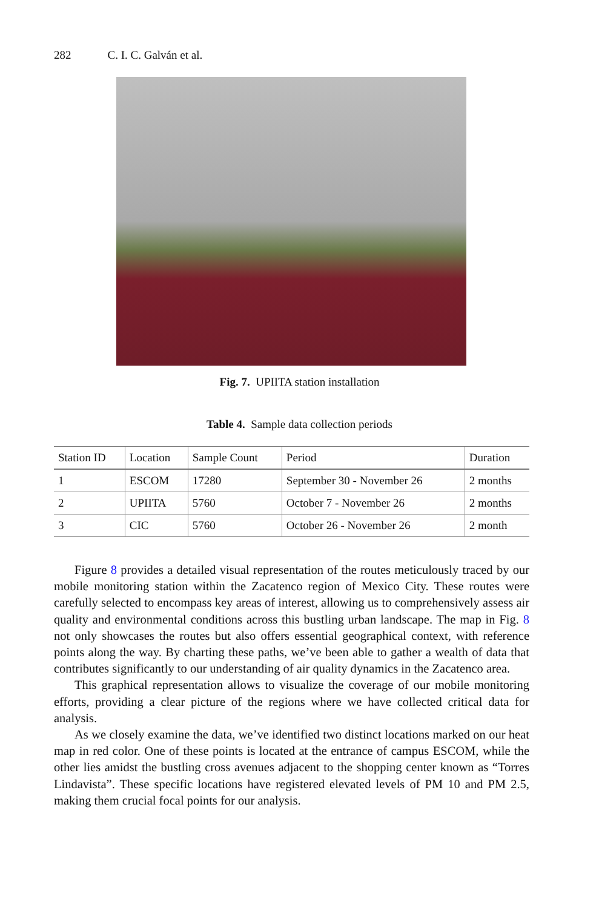282 C. I. C. Galván et al.
Fig. 7. UPIITA station installation
Table 4. Sample data collection periods
| Station ID | Location | Sample Count | Period | Duration |
| --- | --- | --- | --- | --- |
| 1 | ESCOM | 17280 | September 30 - November 26 | 2 months |
| 2 | UPIITA | 5760 | October 7 - November 26 | 2 months |
| 3 | CIC | 5760 | October 26 - November 26 | 2 month |
Figure 8 provides a detailed visual representation of the routes meticulously traced by our mobile monitoring station within the Zacatenco region of Mexico City. These routes were carefully selected to encompass key areas of interest, allowing us to comprehensively assess air quality and environmental conditions across this bustling urban landscape. The map in Fig. 8 not only showcases the routes but also offers essential geographical context, with reference points along the way. By charting these paths, we’ve been able to gather a wealth of data that contributes significantly to our understanding of air quality dynamics in the Zacatenco area.
This graphical representation allows to visualize the coverage of our mobile monitoring efforts, providing a clear picture of the regions where we have collected critical data for analysis.
As we closely examine the data, we’ve identified two distinct locations marked on our heat map in red color. One of these points is located at the entrance of campus ESCOM, while the other lies amidst the bustling cross avenues adjacent to the shopping center known as “Torres Lindavista”. These specific locations have registered elevated levels of PM 10 and PM 2.5, making them crucial focal points for our analysis.